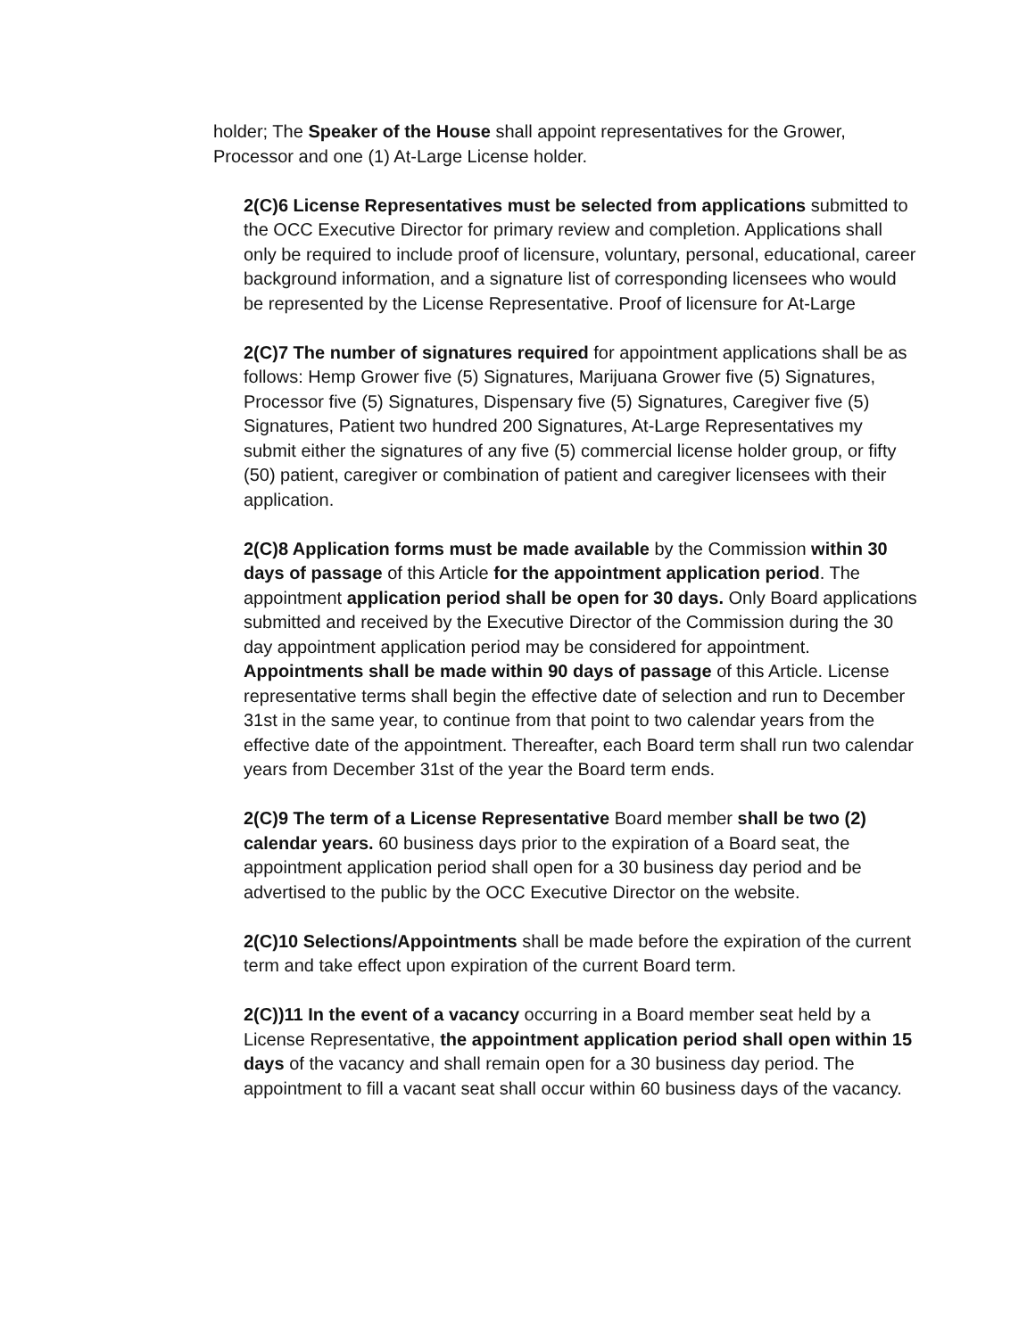holder; The Speaker of the House shall appoint representatives for the Grower, Processor and one (1) At-Large License holder.
2(C)6 License Representatives must be selected from applications submitted to the OCC Executive Director for primary review and completion. Applications shall only be required to include proof of licensure, voluntary, personal, educational, career background information, and a signature list of corresponding licensees who would be represented by the License Representative. Proof of licensure for At-Large
2(C)7 The number of signatures required for appointment applications shall be as follows: Hemp Grower five (5) Signatures, Marijuana Grower five (5) Signatures, Processor five (5) Signatures, Dispensary five (5) Signatures, Caregiver five (5) Signatures, Patient two hundred 200 Signatures, At-Large Representatives my submit either the signatures of any five (5) commercial license holder group, or fifty (50) patient, caregiver or combination of patient and caregiver licensees with their application.
2(C)8 Application forms must be made available by the Commission within 30 days of passage of this Article for the appointment application period. The appointment application period shall be open for 30 days. Only Board applications submitted and received by the Executive Director of the Commission during the 30 day appointment application period may be considered for appointment. Appointments shall be made within 90 days of passage of this Article. License representative terms shall begin the effective date of selection and run to December 31st in the same year, to continue from that point to two calendar years from the effective date of the appointment. Thereafter, each Board term shall run two calendar years from December 31st of the year the Board term ends.
2(C)9 The term of a License Representative Board member shall be two (2) calendar years. 60 business days prior to the expiration of a Board seat, the appointment application period shall open for a 30 business day period and be advertised to the public by the OCC Executive Director on the website.
2(C)10 Selections/Appointments shall be made before the expiration of the current term and take effect upon expiration of the current Board term.
2(C))11 In the event of a vacancy occurring in a Board member seat held by a License Representative, the appointment application period shall open within 15 days of the vacancy and shall remain open for a 30 business day period. The appointment to fill a vacant seat shall occur within 60 business days of the vacancy.